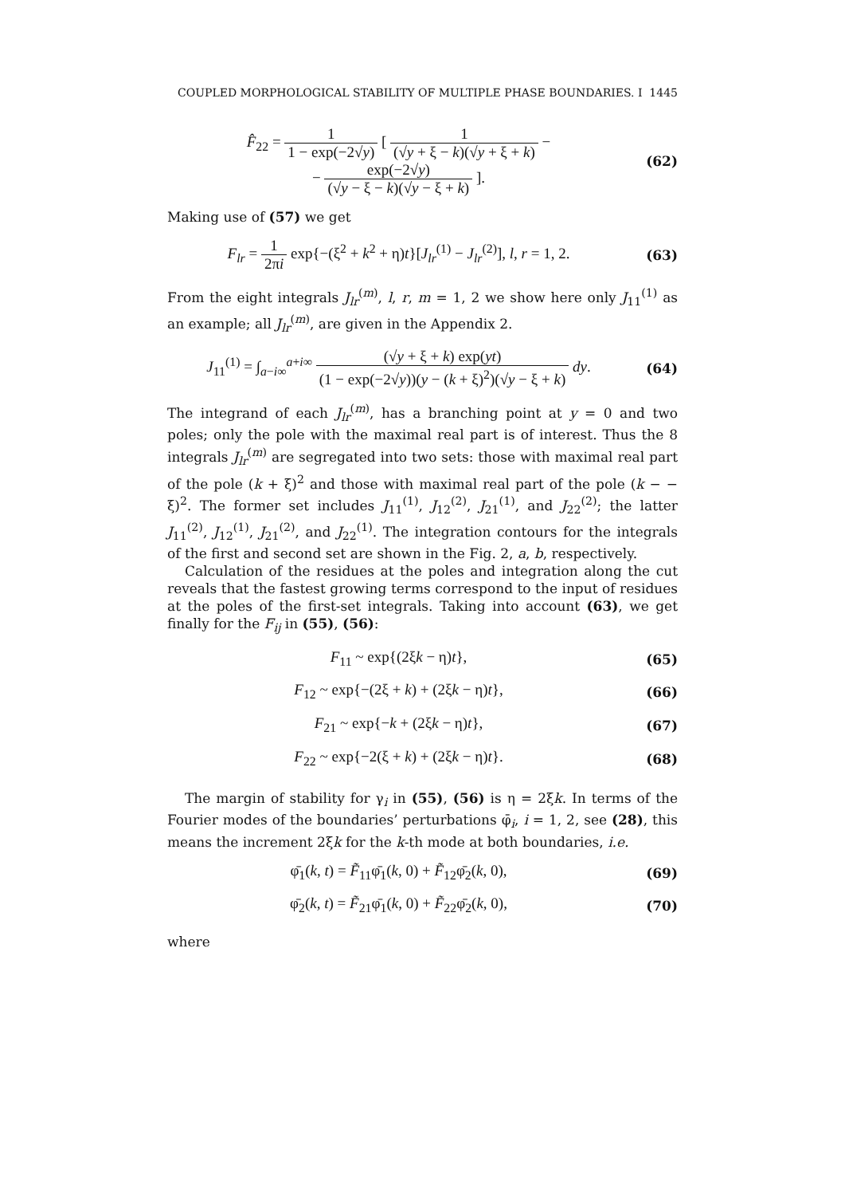COUPLED MORPHOLOGICAL STABILITY OF MULTIPLE PHASE BOUNDARIES. I 1445
F̂<sub>22</sub> = 1 1 − exp(−2√y) [ 1 (√y + ξ − k)(√y + ξ + k) −
− exp(−2√y) (√y − ξ − k)(√y − ξ + k) ].
(62)
Making use of (57) we get
F<sub>lr</sub> = 1 2πi exp{−(ξ<sup>2</sup> + k<sup>2</sup> + η)t}[J<sub>lr</sub><sup>(1)</sup> − J<sub>lr</sub><sup>(2)</sup>], l, r = 1, 2.
(63)
From the eight integrals J<sub>lr</sub><sup>(m)</sup>, l, r, m = 1, 2 we show here only J<sub>11</sub><sup>(1)</sup> as an example; all J<sub>lr</sub><sup>(m)</sup>, are given in the Appendix 2.
J<sub>11</sub><sup>(1)</sup> = ∫<sub>a−i∞</sub><sup>a+i∞</sup> (√y + ξ + k) exp(yt) (1 − exp(−2√y))(y − (k + ξ)<sup>2</sup>)(√y − ξ + k) dy.
(64)
The integrand of each J<sub>lr</sub><sup>(m)</sup>, has a branching point at y = 0 and two poles; only the pole with the maximal real part is of interest. Thus the 8 integrals J<sub>lr</sub><sup>(m)</sup> are segregated into two sets: those with maximal real part of the pole (k + ξ)<sup>2</sup> and those with maximal real part of the pole (k − − ξ)<sup>2</sup>. The former set includes J<sub>11</sub><sup>(1)</sup>, J<sub>12</sub><sup>(2)</sup>, J<sub>21</sub><sup>(1)</sup>, and J<sub>22</sub><sup>(2)</sup>; the latter J<sub>11</sub><sup>(2)</sup>, J<sub>12</sub><sup>(1)</sup>, J<sub>21</sub><sup>(2)</sup>, and J<sub>22</sub><sup>(1)</sup>. The integration contours for the integrals of the first and second set are shown in the Fig. 2, a, b, respectively.
Calculation of the residues at the poles and integration along the cut reveals that the fastest growing terms correspond to the input of residues at the poles of the first-set integrals. Taking into account (63), we get finally for the F<sub>ij</sub> in (55), (56):
F<sub>11</sub> ~ exp{(2ξk − η)t}, (65)
F<sub>12</sub> ~ exp{−(2ξ + k) + (2ξk − η)t},
(66)
F<sub>21</sub> ~ exp{−k + (2ξk − η)t}, (67)
F<sub>22</sub> ~ exp{−2(ξ + k) + (2ξk − η)t}.
(68)
The margin of stability for γ<sub>i</sub> in (55), (56) is η = 2ξk. In terms of the Fourier modes of the boundaries’ perturbations φ̄<sub>i</sub>, i = 1, 2, see (28), this means the increment 2ξk for the k-th mode at both boundaries, i.e.
φ̄<sub>1</sub>(k, t) = F̃<sub>11</sub>φ̄<sub>1</sub>(k, 0) + F̃<sub>12</sub>φ̄<sub>2</sub>(k, 0),
(69)
φ̄<sub>2</sub>(k, t) = F̃<sub>21</sub>φ̄<sub>1</sub>(k, 0) + F̃<sub>22</sub>φ̄<sub>2</sub>(k, 0),
(70)
where